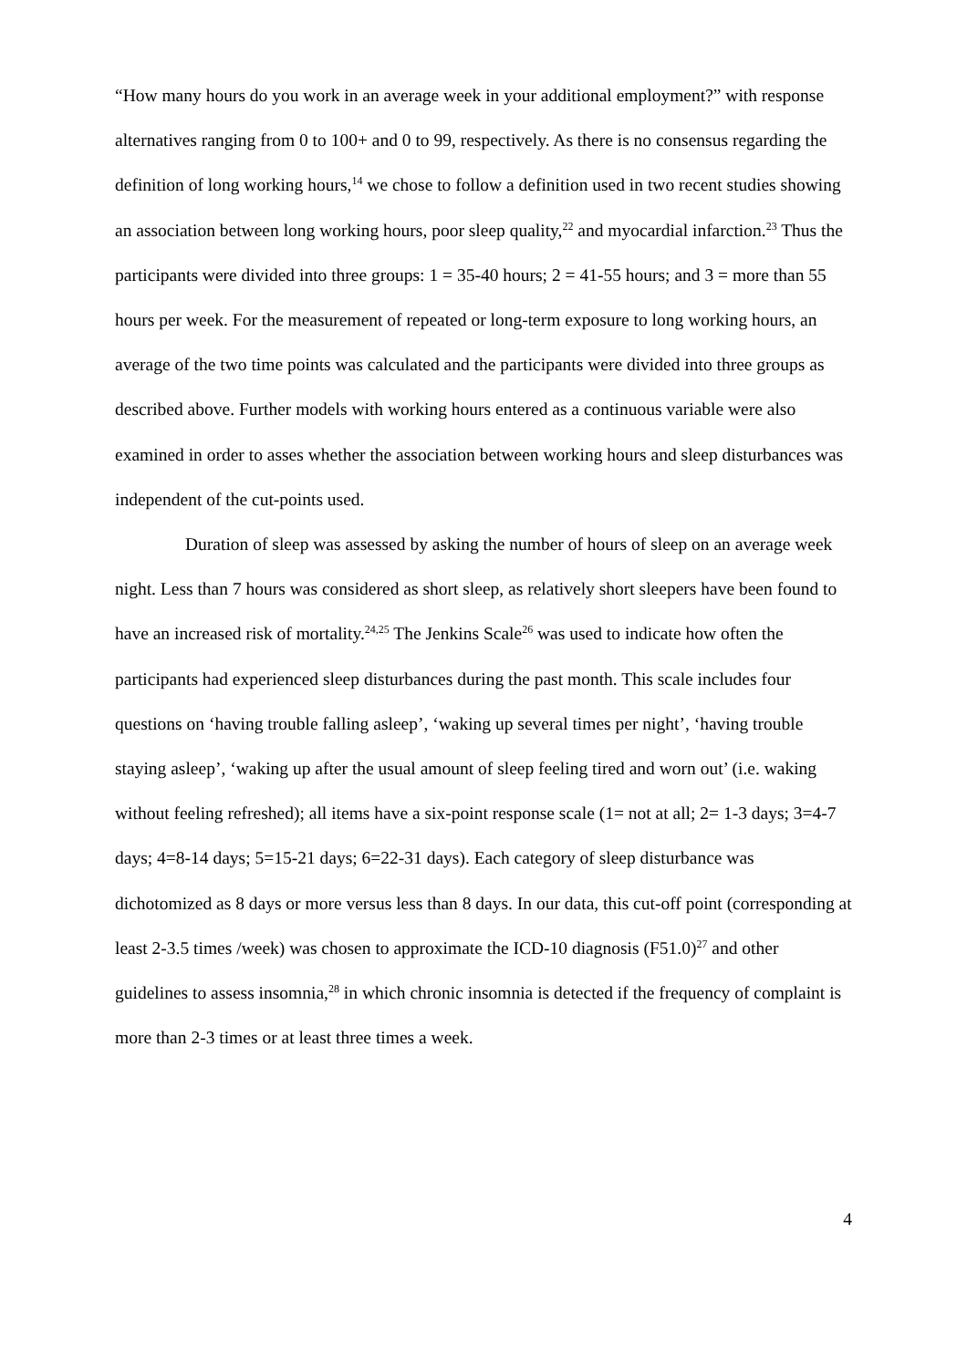“How many hours do you work in an average week in your additional employment?” with response alternatives ranging from 0 to 100+ and 0 to 99, respectively. As there is no consensus regarding the definition of long working hours,<sup>14</sup> we chose to follow a definition used in two recent studies showing an association between long working hours, poor sleep quality,<sup>22</sup> and myocardial infarction.<sup>23</sup> Thus the participants were divided into three groups: 1 = 35-40 hours; 2 = 41-55 hours; and 3 = more than 55 hours per week. For the measurement of repeated or long-term exposure to long working hours, an average of the two time points was calculated and the participants were divided into three groups as described above. Further models with working hours entered as a continuous variable were also examined in order to asses whether the association between working hours and sleep disturbances was independent of the cut-points used.
Duration of sleep was assessed by asking the number of hours of sleep on an average week night. Less than 7 hours was considered as short sleep, as relatively short sleepers have been found to have an increased risk of mortality.<sup>24,25</sup> The Jenkins Scale<sup>26</sup> was used to indicate how often the participants had experienced sleep disturbances during the past month. This scale includes four questions on ‘having trouble falling asleep’, ‘waking up several times per night’, ‘having trouble staying asleep’, ‘waking up after the usual amount of sleep feeling tired and worn out’ (i.e. waking without feeling refreshed); all items have a six-point response scale (1= not at all; 2= 1-3 days; 3=4-7 days; 4=8-14 days; 5=15-21 days; 6=22-31 days). Each category of sleep disturbance was dichotomized as 8 days or more versus less than 8 days. In our data, this cut-off point (corresponding at least 2-3.5 times /week) was chosen to approximate the ICD-10 diagnosis (F51.0)<sup>27</sup> and other guidelines to assess insomnia,<sup>28</sup> in which chronic insomnia is detected if the frequency of complaint is more than 2-3 times or at least three times a week.
4